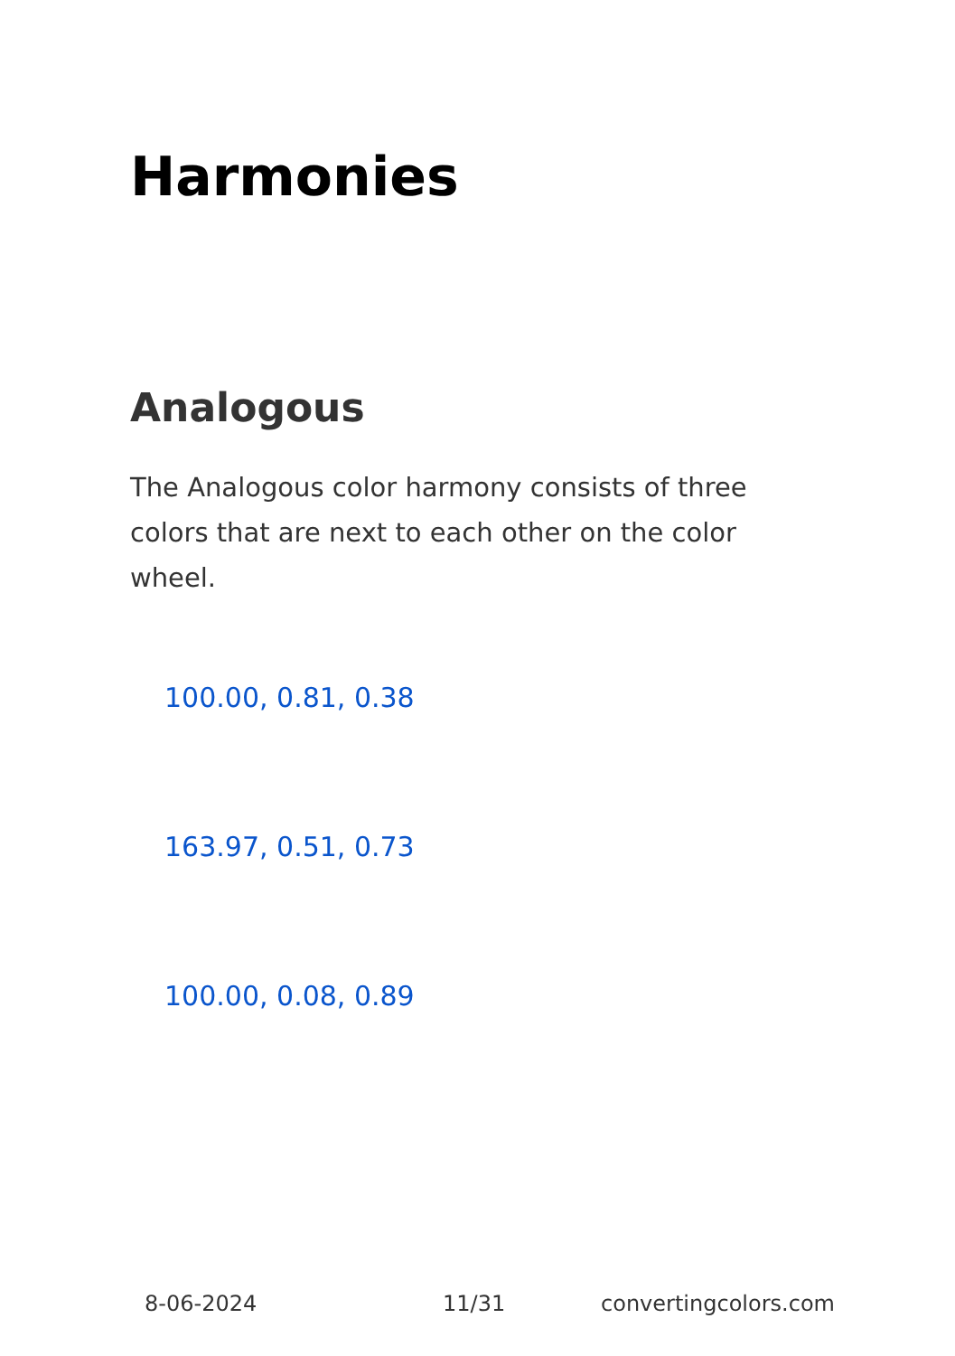Harmonies
Analogous
The Analogous color harmony consists of three colors that are next to each other on the color wheel.
100.00, 0.81, 0.38
163.97, 0.51, 0.73
100.00, 0.08, 0.89
8-06-2024 11/31 convertingcolors.com